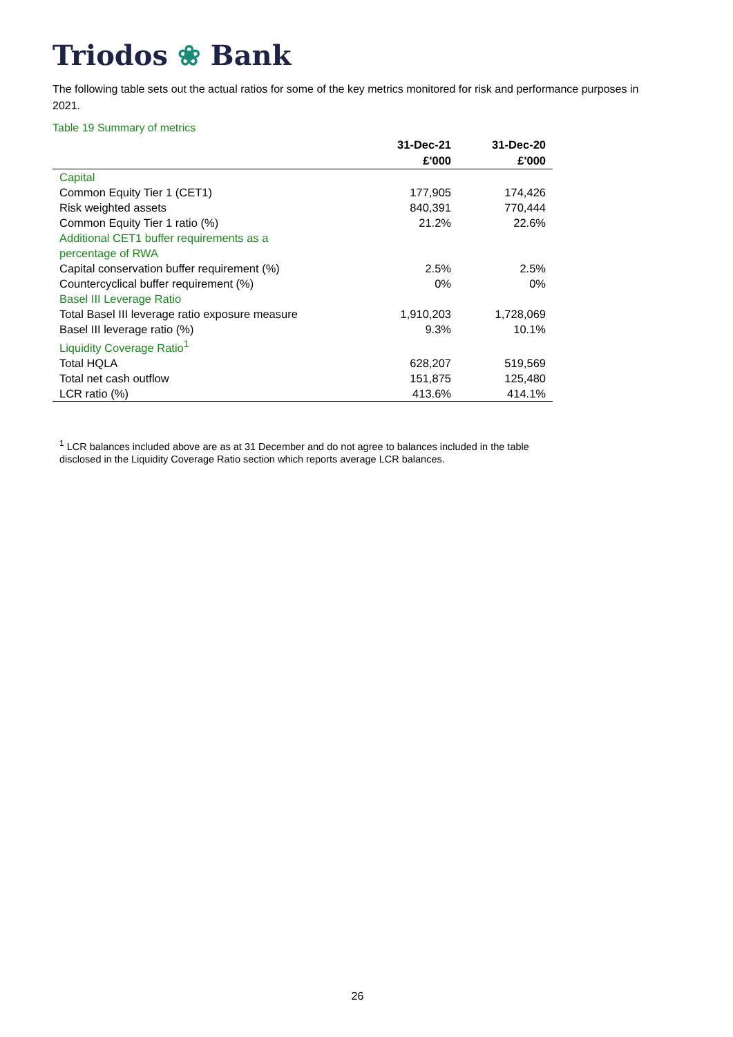Triodos ❀ Bank
The following table sets out the actual ratios for some of the key metrics monitored for risk and performance purposes in 2021.
Table 19 Summary of metrics
| | 31-Dec-21 | 31-Dec-20 |
| --- | --- | --- |
| | £'000 | £'000 |
| Capital | | |
| Common Equity Tier 1 (CET1) | 177,905 | 174,426 |
| Risk weighted assets | 840,391 | 770,444 |
| Common Equity Tier 1 ratio (%) | 21.2% | 22.6% |
| Additional CET1 buffer requirements as a percentage of RWA | | |
| Capital conservation buffer requirement (%) | 2.5% | 2.5% |
| Countercyclical buffer requirement (%) | 0% | 0% |
| Basel III Leverage Ratio | | |
| Total Basel III leverage ratio exposure measure | 1,910,203 | 1,728,069 |
| Basel III leverage ratio (%) | 9.3% | 10.1% |
| Liquidity Coverage Ratio<sup>1</sup> | | |
| Total HQLA | 628,207 | 519,569 |
| Total net cash outflow | 151,875 | 125,480 |
| LCR ratio (%) | 413.6% | 414.1% |
<sup>1</sup> LCR balances included above are as at 31 December and do not agree to balances included in the table disclosed in the Liquidity Coverage Ratio section which reports average LCR balances.
26